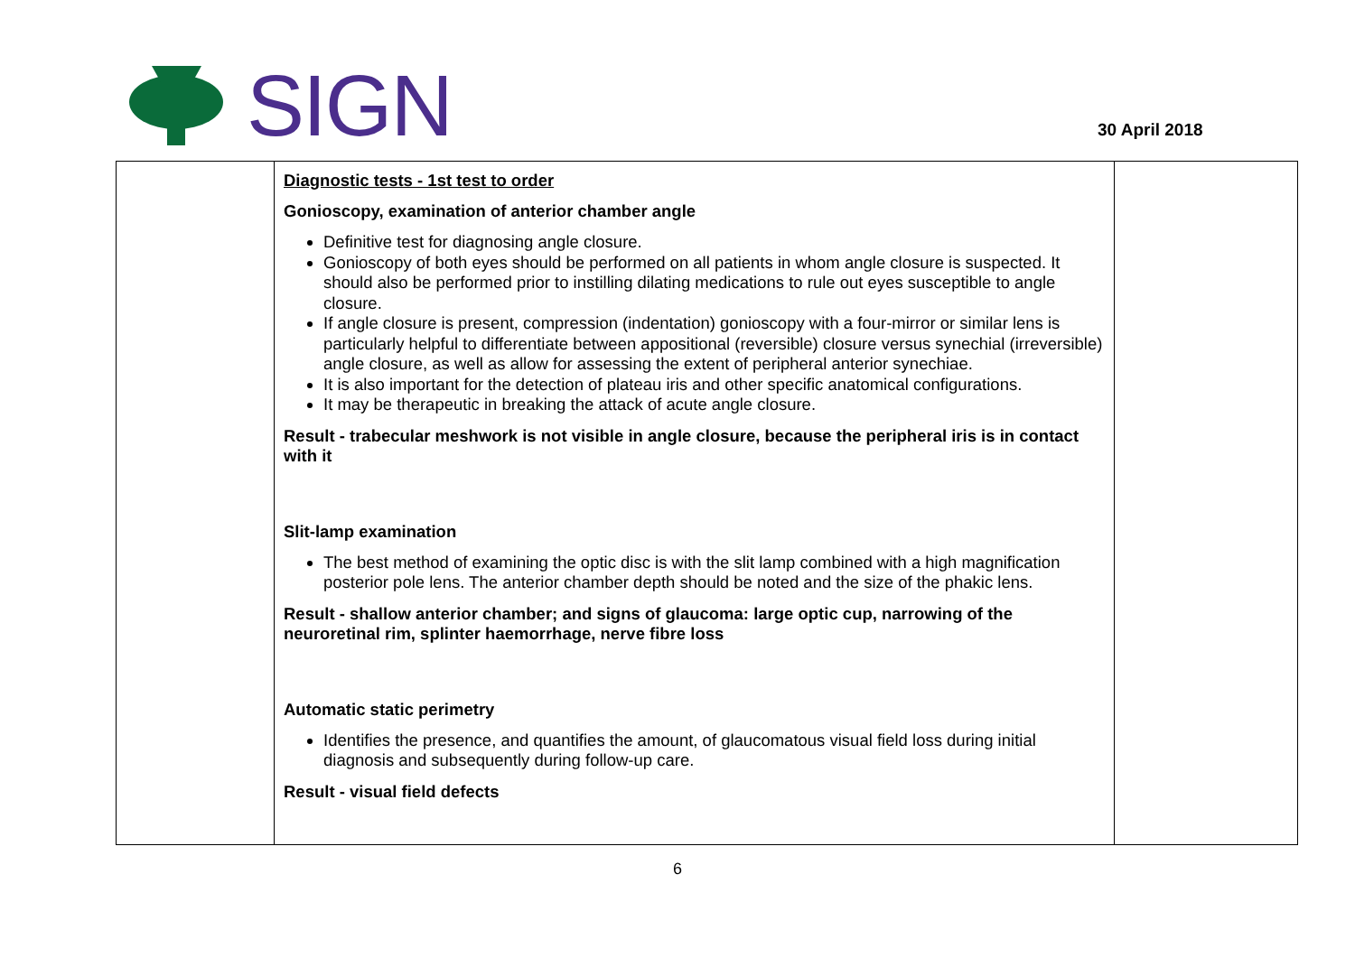SIGN
30 April 2018
| | Diagnostic tests - 1st test to order Gonioscopy, examination of anterior chamber angle Definitive test for diagnosing angle closure. Gonioscopy of both eyes should be performed on all patients in whom angle closure is suspected. It should also be performed prior to instilling dilating medications to rule out eyes susceptible to angle closure. If angle closure is present, compression (indentation) gonioscopy with a four-mirror or similar lens is particularly helpful to differentiate between appositional (reversible) closure versus synechial (irreversible) angle closure, as well as allow for assessing the extent of peripheral anterior synechiae. It is also important for the detection of plateau iris and other specific anatomical configurations. It may be therapeutic in breaking the attack of acute angle closure. Result - trabecular meshwork is not visible in angle closure, because the peripheral iris is in contact with it Slit-lamp examination The best method of examining the optic disc is with the slit lamp combined with a high magnification posterior pole lens. The anterior chamber depth should be noted and the size of the phakic lens. Result - shallow anterior chamber; and signs of glaucoma: large optic cup, narrowing of the neuroretinal rim, splinter haemorrhage, nerve fibre loss Automatic static perimetry Identifies the presence, and quantifies the amount, of glaucomatous visual field loss during initial diagnosis and subsequently during follow-up care. Result - visual field defects | |
6